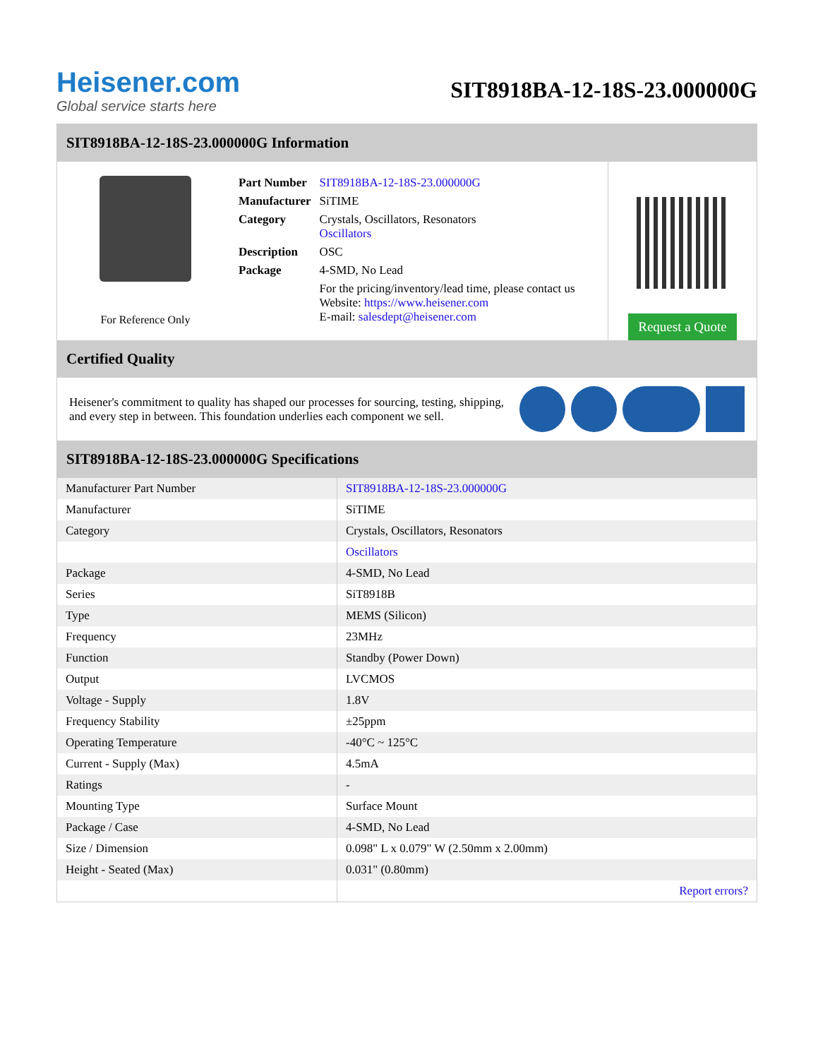Heisener.com
Global service starts here
SIT8918BA-12-18S-23.000000G
SIT8918BA-12-18S-23.000000G Information
For Reference Only
| Part Number | SIT8918BA-12-18S-23.000000G |
| Manufacturer | SiTIME |
| Category | Crystals, Oscillators, Resonators Oscillators |
| Description | OSC |
| Package | 4-SMD, No Lead |
| | For the pricing/inventory/lead time, please contact us Website: https://www.heisener.com E-mail: salesdept@heisener.com |
Request a Quote
Certified Quality
Heisener's commitment to quality has shaped our processes for sourcing, testing, shipping, and every step in between. This foundation underlies each component we sell.
SIT8918BA-12-18S-23.000000G Specifications
| Manufacturer Part Number | SIT8918BA-12-18S-23.000000G |
| Manufacturer | SiTIME |
| Category | Crystals, Oscillators, Resonators |
| | Oscillators |
| Package | 4-SMD, No Lead |
| Series | SiT8918B |
| Type | MEMS (Silicon) |
| Frequency | 23MHz |
| Function | Standby (Power Down) |
| Output | LVCMOS |
| Voltage - Supply | 1.8V |
| Frequency Stability | ±25ppm |
| Operating Temperature | -40°C ~ 125°C |
| Current - Supply (Max) | 4.5mA |
| Ratings | - |
| Mounting Type | Surface Mount |
| Package / Case | 4-SMD, No Lead |
| Size / Dimension | 0.098" L x 0.079" W (2.50mm x 2.00mm) |
| Height - Seated (Max) | 0.031" (0.80mm) |
| | Report errors? |